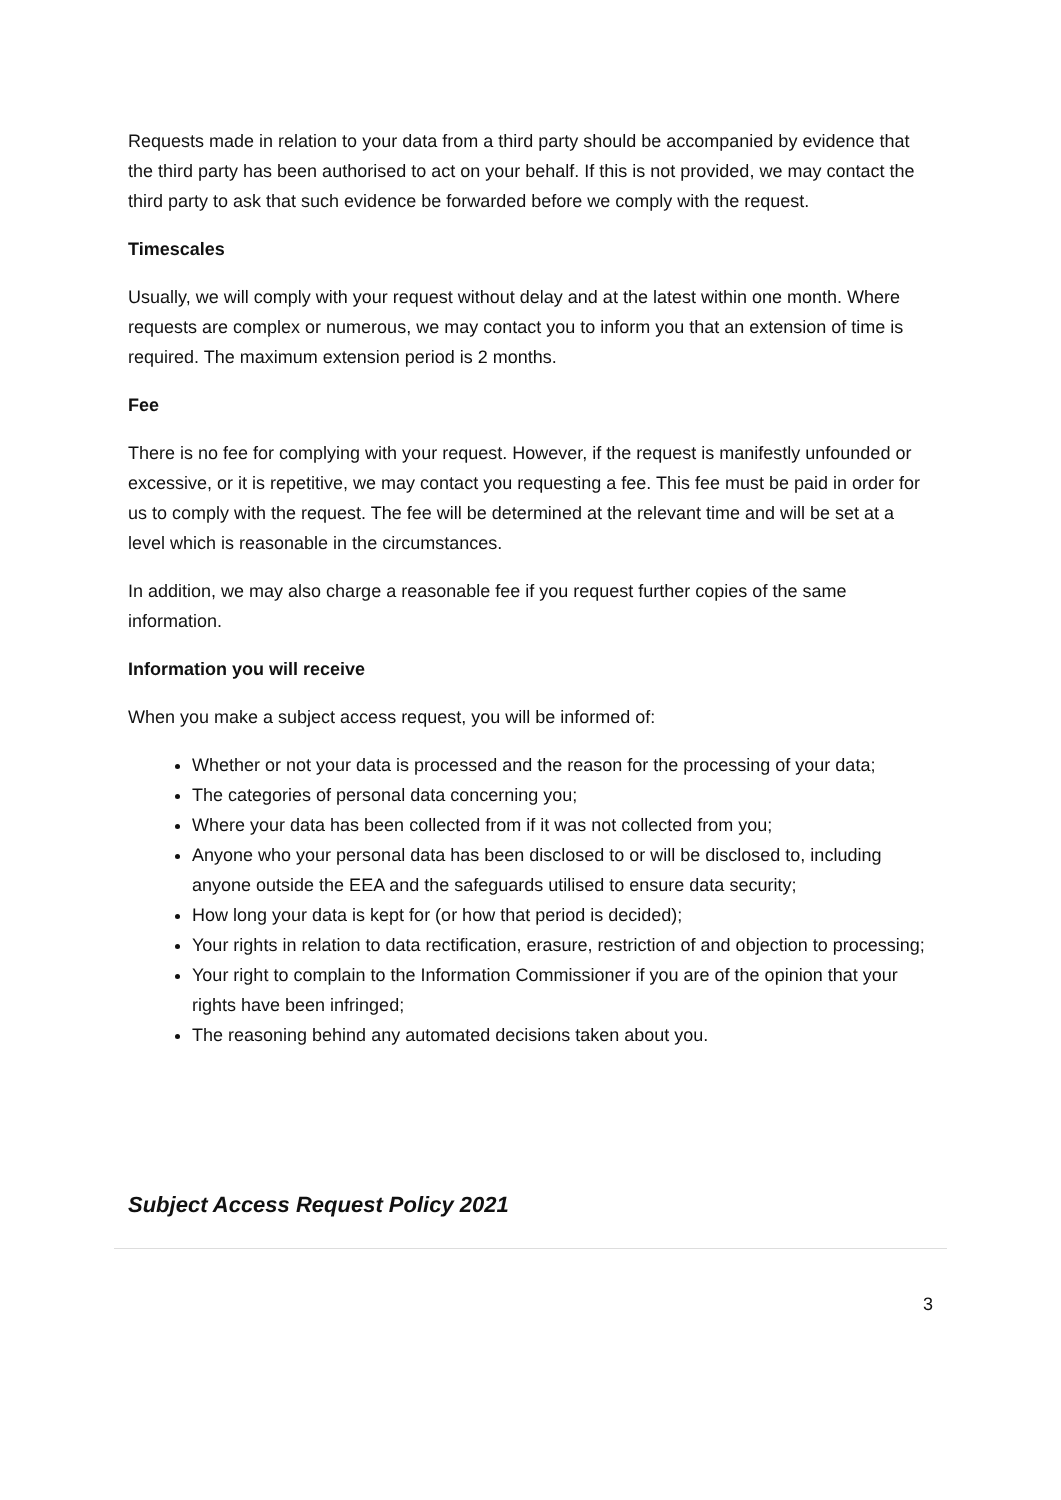Requests made in relation to your data from a third party should be accompanied by evidence that the third party has been authorised to act on your behalf. If this is not provided, we may contact the third party to ask that such evidence be forwarded before we comply with the request.
Timescales
Usually, we will comply with your request without delay and at the latest within one month. Where requests are complex or numerous, we may contact you to inform you that an extension of time is required. The maximum extension period is 2 months.
Fee
There is no fee for complying with your request. However, if the request is manifestly unfounded or excessive, or it is repetitive, we may contact you requesting a fee. This fee must be paid in order for us to comply with the request. The fee will be determined at the relevant time and will be set at a level which is reasonable in the circumstances.
In addition, we may also charge a reasonable fee if you request further copies of the same information.
Information you will receive
When you make a subject access request, you will be informed of:
Whether or not your data is processed and the reason for the processing of your data;
The categories of personal data concerning you;
Where your data has been collected from if it was not collected from you;
Anyone who your personal data has been disclosed to or will be disclosed to, including anyone outside the EEA and the safeguards utilised to ensure data security;
How long your data is kept for (or how that period is decided);
Your rights in relation to data rectification, erasure, restriction of and objection to processing;
Your right to complain to the Information Commissioner if you are of the opinion that your rights have been infringed;
The reasoning behind any automated decisions taken about you.
Subject Access Request Policy 2021
3